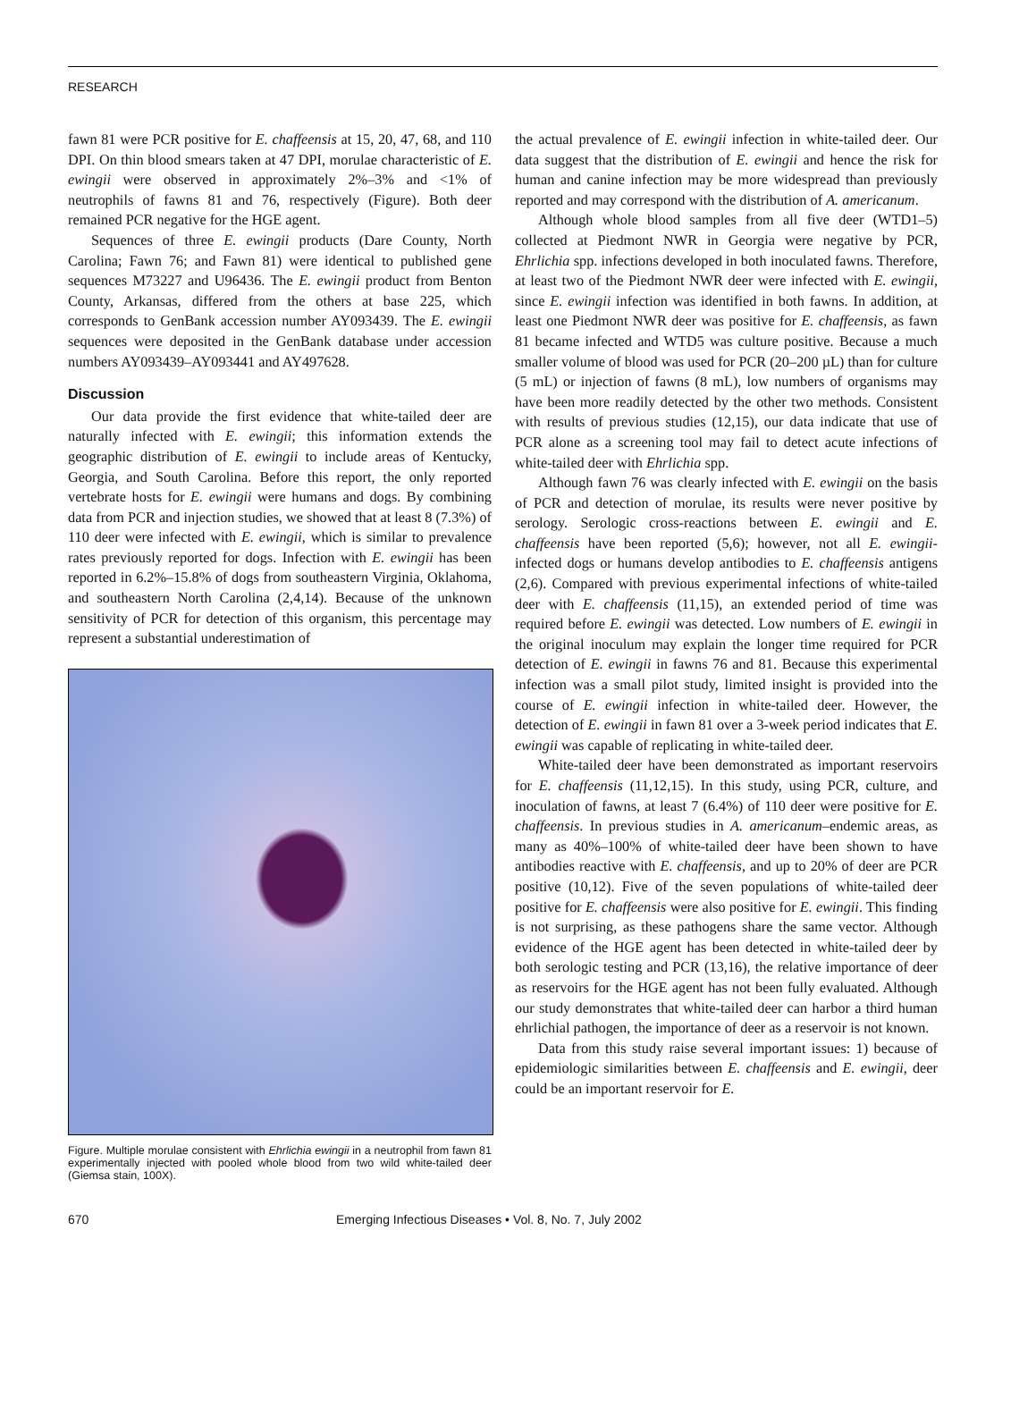RESEARCH
fawn 81 were PCR positive for E. chaffeensis at 15, 20, 47, 68, and 110 DPI. On thin blood smears taken at 47 DPI, morulae characteristic of E. ewingii were observed in approximately 2%–3% and <1% of neutrophils of fawns 81 and 76, respectively (Figure). Both deer remained PCR negative for the HGE agent.
Sequences of three E. ewingii products (Dare County, North Carolina; Fawn 76; and Fawn 81) were identical to published gene sequences M73227 and U96436. The E. ewingii product from Benton County, Arkansas, differed from the others at base 225, which corresponds to GenBank accession number AY093439. The E. ewingii sequences were deposited in the GenBank database under accession numbers AY093439–AY093441 and AY497628.
Discussion
Our data provide the first evidence that white-tailed deer are naturally infected with E. ewingii; this information extends the geographic distribution of E. ewingii to include areas of Kentucky, Georgia, and South Carolina. Before this report, the only reported vertebrate hosts for E. ewingii were humans and dogs. By combining data from PCR and injection studies, we showed that at least 8 (7.3%) of 110 deer were infected with E. ewingii, which is similar to prevalence rates previously reported for dogs. Infection with E. ewingii has been reported in 6.2%–15.8% of dogs from southeastern Virginia, Oklahoma, and southeastern North Carolina (2,4,14). Because of the unknown sensitivity of PCR for detection of this organism, this percentage may represent a substantial underestimation of
Figure. Multiple morulae consistent with Ehrlichia ewingii in a neutrophil from fawn 81 experimentally injected with pooled whole blood from two wild white-tailed deer (Giemsa stain, 100X).
the actual prevalence of E. ewingii infection in white-tailed deer. Our data suggest that the distribution of E. ewingii and hence the risk for human and canine infection may be more widespread than previously reported and may correspond with the distribution of A. americanum.
Although whole blood samples from all five deer (WTD1–5) collected at Piedmont NWR in Georgia were negative by PCR, Ehrlichia spp. infections developed in both inoculated fawns. Therefore, at least two of the Piedmont NWR deer were infected with E. ewingii, since E. ewingii infection was identified in both fawns. In addition, at least one Piedmont NWR deer was positive for E. chaffeensis, as fawn 81 became infected and WTD5 was culture positive. Because a much smaller volume of blood was used for PCR (20–200 µL) than for culture (5 mL) or injection of fawns (8 mL), low numbers of organisms may have been more readily detected by the other two methods. Consistent with results of previous studies (12,15), our data indicate that use of PCR alone as a screening tool may fail to detect acute infections of white-tailed deer with Ehrlichia spp.
Although fawn 76 was clearly infected with E. ewingii on the basis of PCR and detection of morulae, its results were never positive by serology. Serologic cross-reactions between E. ewingii and E. chaffeensis have been reported (5,6); however, not all E. ewingii-infected dogs or humans develop antibodies to E. chaffeensis antigens (2,6). Compared with previous experimental infections of white-tailed deer with E. chaffeensis (11,15), an extended period of time was required before E. ewingii was detected. Low numbers of E. ewingii in the original inoculum may explain the longer time required for PCR detection of E. ewingii in fawns 76 and 81. Because this experimental infection was a small pilot study, limited insight is provided into the course of E. ewingii infection in white-tailed deer. However, the detection of E. ewingii in fawn 81 over a 3-week period indicates that E. ewingii was capable of replicating in white-tailed deer.
White-tailed deer have been demonstrated as important reservoirs for E. chaffeensis (11,12,15). In this study, using PCR, culture, and inoculation of fawns, at least 7 (6.4%) of 110 deer were positive for E. chaffeensis. In previous studies in A. americanum–endemic areas, as many as 40%–100% of white-tailed deer have been shown to have antibodies reactive with E. chaffeensis, and up to 20% of deer are PCR positive (10,12). Five of the seven populations of white-tailed deer positive for E. chaffeensis were also positive for E. ewingii. This finding is not surprising, as these pathogens share the same vector. Although evidence of the HGE agent has been detected in white-tailed deer by both serologic testing and PCR (13,16), the relative importance of deer as reservoirs for the HGE agent has not been fully evaluated. Although our study demonstrates that white-tailed deer can harbor a third human ehrlichial pathogen, the importance of deer as a reservoir is not known.
Data from this study raise several important issues: 1) because of epidemiologic similarities between E. chaffeensis and E. ewingii, deer could be an important reservoir for E.
670 Emerging Infectious Diseases • Vol. 8, No. 7, July 2002